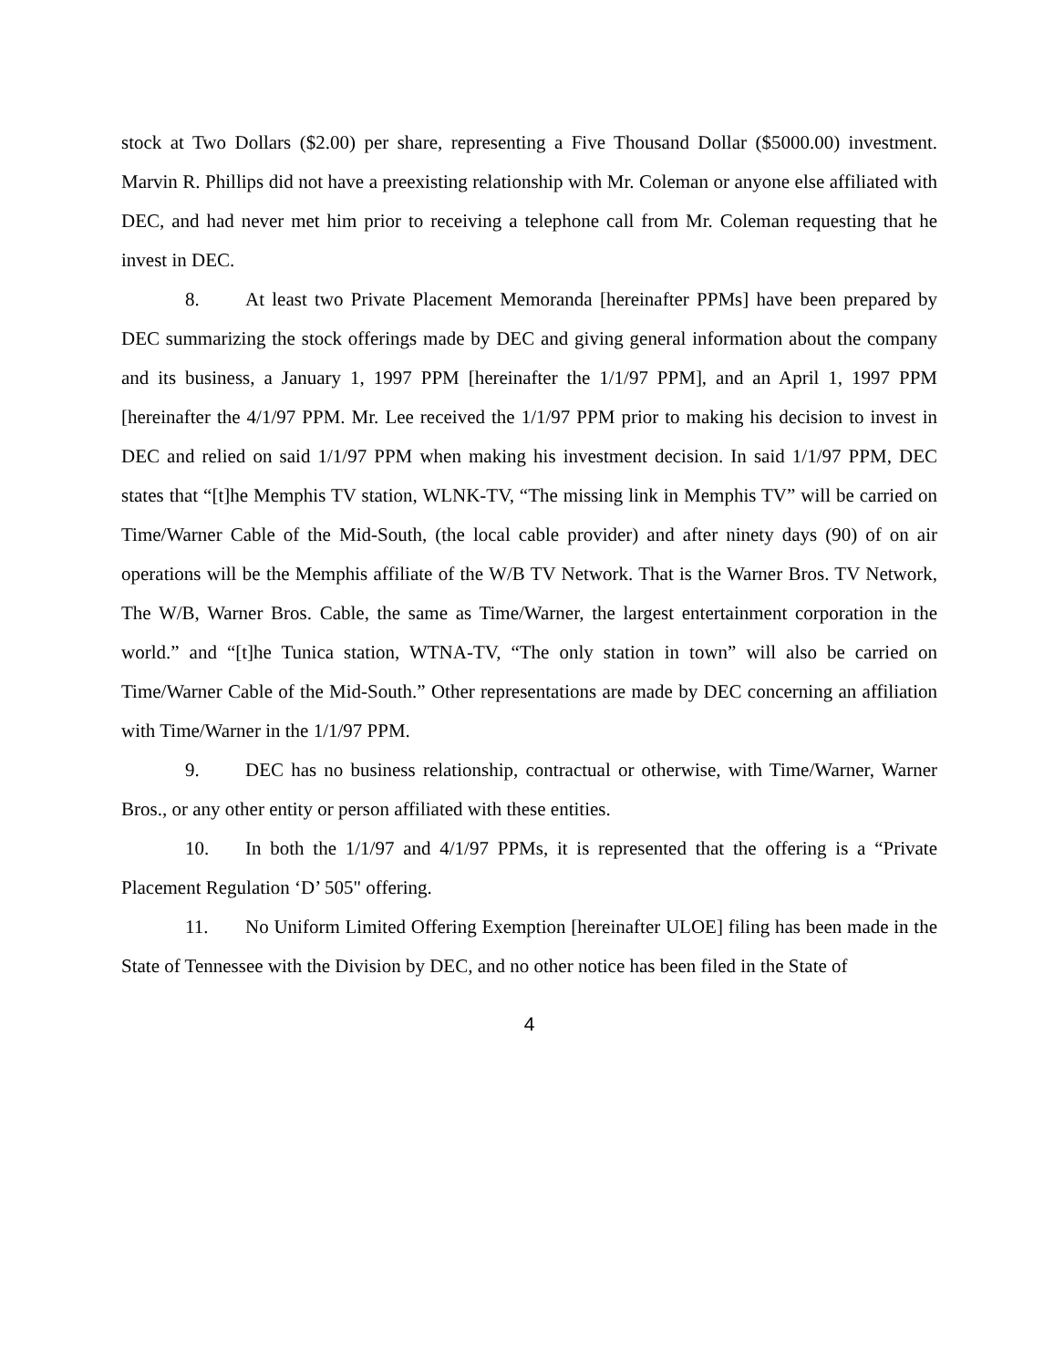stock at Two Dollars ($2.00) per share, representing a Five Thousand Dollar ($5000.00) investment. Marvin R. Phillips did not have a preexisting relationship with Mr. Coleman or anyone else affiliated with DEC, and had never met him prior to receiving a telephone call from Mr. Coleman requesting that he invest in DEC.
8. At least two Private Placement Memoranda [hereinafter PPMs] have been prepared by DEC summarizing the stock offerings made by DEC and giving general information about the company and its business, a January 1, 1997 PPM [hereinafter the 1/1/97 PPM], and an April 1, 1997 PPM [hereinafter the 4/1/97 PPM. Mr. Lee received the 1/1/97 PPM prior to making his decision to invest in DEC and relied on said 1/1/97 PPM when making his investment decision. In said 1/1/97 PPM, DEC states that “[t]he Memphis TV station, WLNK-TV, “The missing link in Memphis TV” will be carried on Time/Warner Cable of the Mid-South, (the local cable provider) and after ninety days (90) of on air operations will be the Memphis affiliate of the W/B TV Network. That is the Warner Bros. TV Network, The W/B, Warner Bros. Cable, the same as Time/Warner, the largest entertainment corporation in the world.” and “[t]he Tunica station, WTNA-TV, “The only station in town” will also be carried on Time/Warner Cable of the Mid-South.” Other representations are made by DEC concerning an affiliation with Time/Warner in the 1/1/97 PPM.
9. DEC has no business relationship, contractual or otherwise, with Time/Warner, Warner Bros., or any other entity or person affiliated with these entities.
10. In both the 1/1/97 and 4/1/97 PPMs, it is represented that the offering is a “Private Placement Regulation ‘D’ 505" offering.
11. No Uniform Limited Offering Exemption [hereinafter ULOE] filing has been made in the State of Tennessee with the Division by DEC, and no other notice has been filed in the State of
4